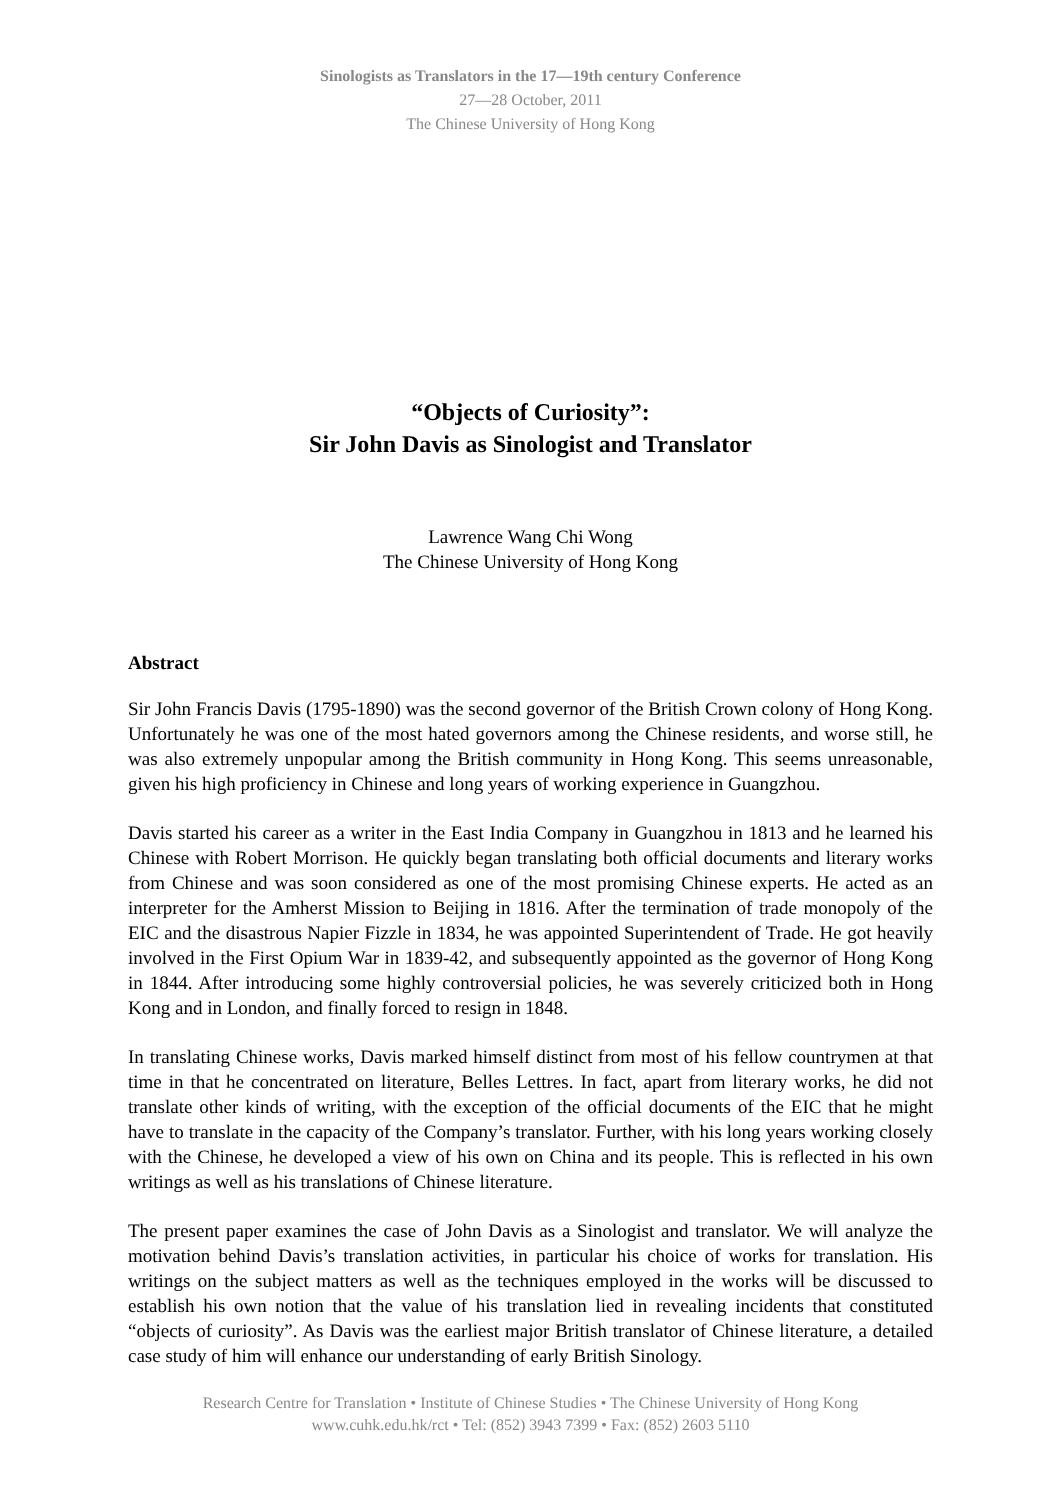Sinologists as Translators in the 17—19th century Conference
27—28 October, 2011
The Chinese University of Hong Kong
“Objects of Curiosity”:
Sir John Davis as Sinologist and Translator
Lawrence Wang Chi Wong
The Chinese University of Hong Kong
Abstract
Sir John Francis Davis (1795-1890) was the second governor of the British Crown colony of Hong Kong. Unfortunately he was one of the most hated governors among the Chinese residents, and worse still, he was also extremely unpopular among the British community in Hong Kong. This seems unreasonable, given his high proficiency in Chinese and long years of working experience in Guangzhou.
Davis started his career as a writer in the East India Company in Guangzhou in 1813 and he learned his Chinese with Robert Morrison. He quickly began translating both official documents and literary works from Chinese and was soon considered as one of the most promising Chinese experts. He acted as an interpreter for the Amherst Mission to Beijing in 1816. After the termination of trade monopoly of the EIC and the disastrous Napier Fizzle in 1834, he was appointed Superintendent of Trade. He got heavily involved in the First Opium War in 1839-42, and subsequently appointed as the governor of Hong Kong in 1844. After introducing some highly controversial policies, he was severely criticized both in Hong Kong and in London, and finally forced to resign in 1848.
In translating Chinese works, Davis marked himself distinct from most of his fellow countrymen at that time in that he concentrated on literature, Belles Lettres. In fact, apart from literary works, he did not translate other kinds of writing, with the exception of the official documents of the EIC that he might have to translate in the capacity of the Company’s translator. Further, with his long years working closely with the Chinese, he developed a view of his own on China and its people. This is reflected in his own writings as well as his translations of Chinese literature.
The present paper examines the case of John Davis as a Sinologist and translator. We will analyze the motivation behind Davis’s translation activities, in particular his choice of works for translation. His writings on the subject matters as well as the techniques employed in the works will be discussed to establish his own notion that the value of his translation lied in revealing incidents that constituted “objects of curiosity”. As Davis was the earliest major British translator of Chinese literature, a detailed case study of him will enhance our understanding of early British Sinology.
Research Centre for Translation • Institute of Chinese Studies • The Chinese University of Hong Kong
www.cuhk.edu.hk/rct • Tel: (852) 3943 7399 • Fax: (852) 2603 5110